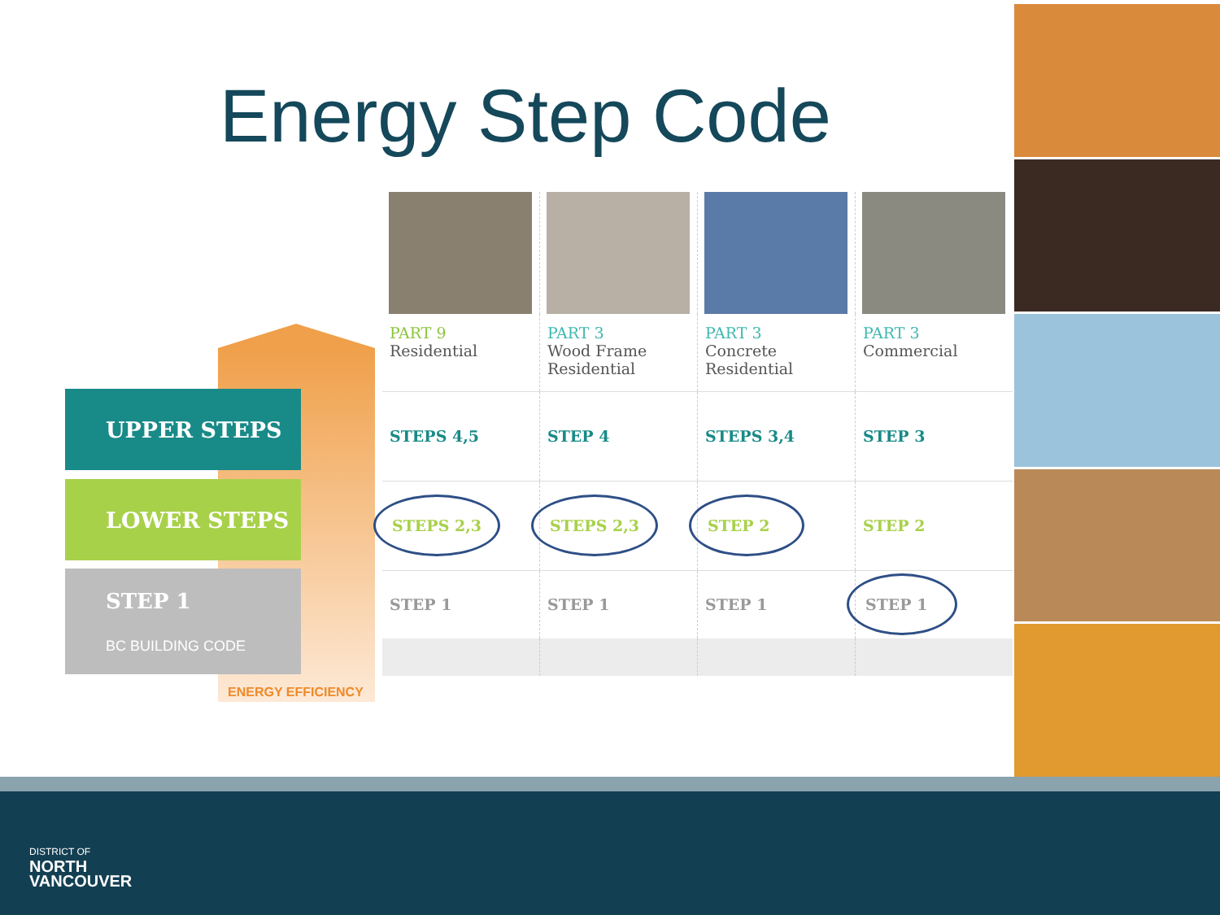Energy Step Code
UPPER STEPS
LOWER STEPS
STEP 1
BC BUILDING CODE
ENERGY EFFICIENCY
| PART 9 Residential | PART 3 Wood Frame Residential | PART 3 Concrete Residential | PART 3 Commercial |
| STEPS 4,5 | STEP 4 | STEPS 3,4 | STEP 3 |
| STEPS 2,3 | STEPS 2,3 | STEP 2 | STEP 2 |
| STEP 1 | STEP 1 | STEP 1 | STEP 1 |
DISTRICT OF
NORTH
VANCOUVER